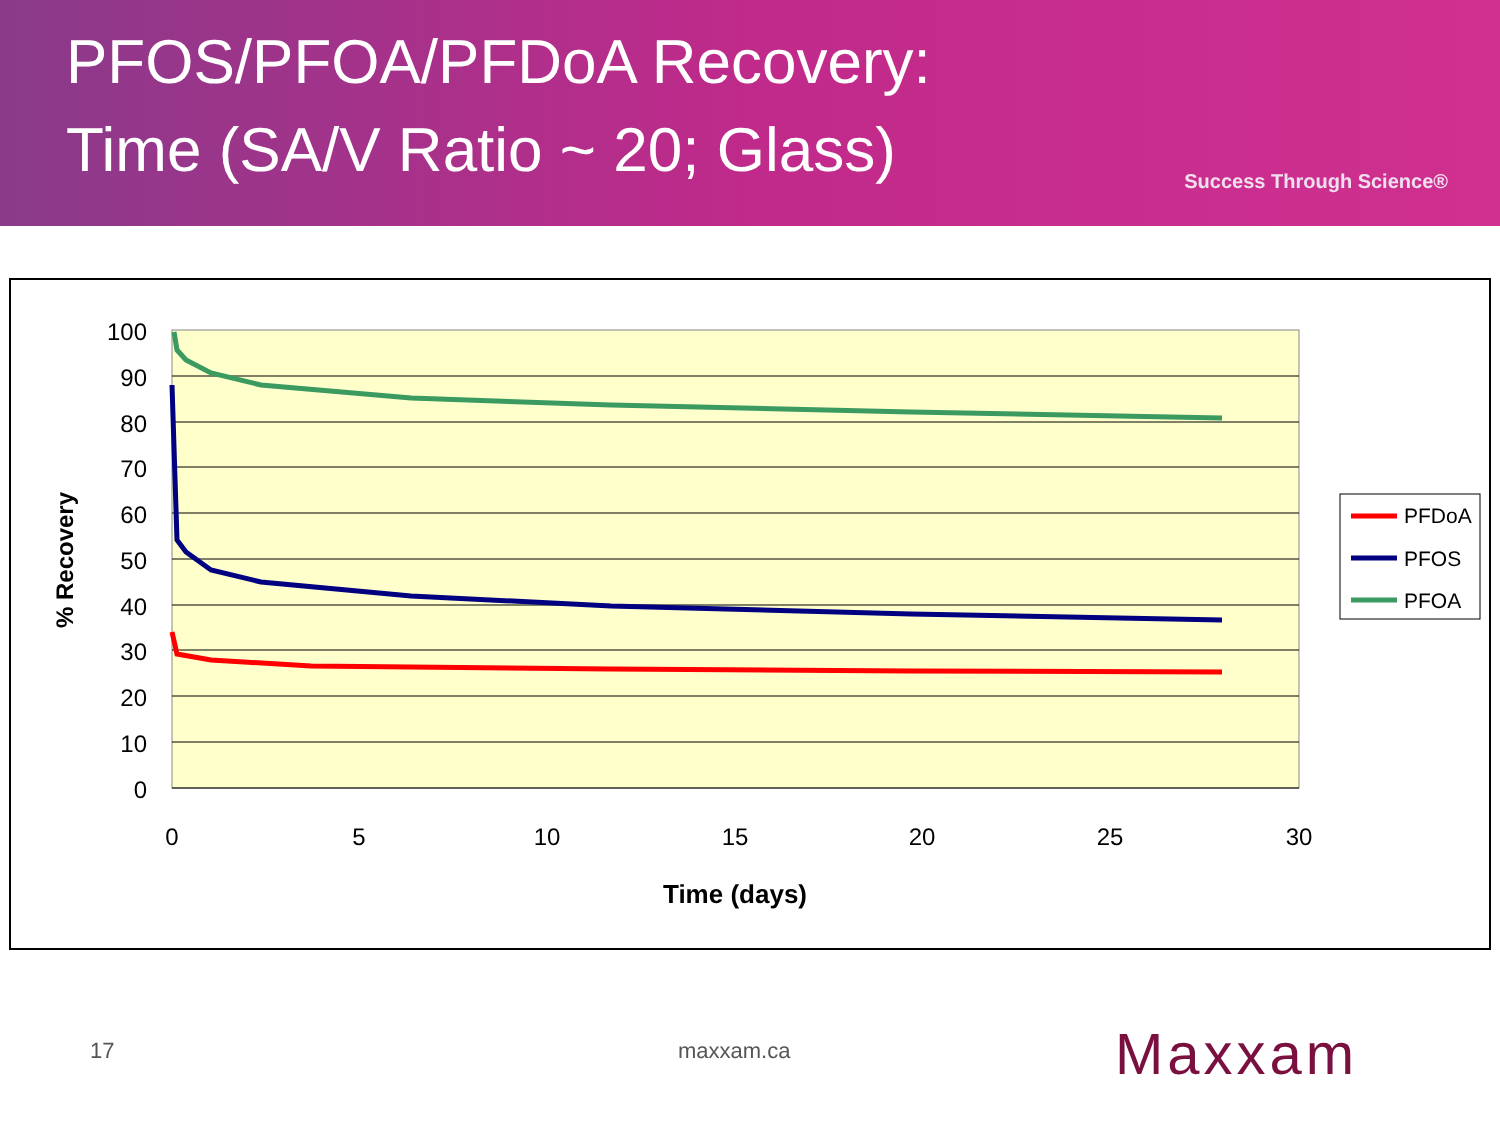PFOS/PFOA/PFDoA Recovery:
Time (SA/V Ratio ~ 20; Glass)
Success Through Science®
100
90
80
70
60
50
40
30
20
10
0
0
5
10
15
20
25
30
Time (days)
% Recovery
PFDoA
PFOS
PFOA
17 maxxam.ca Maxxam